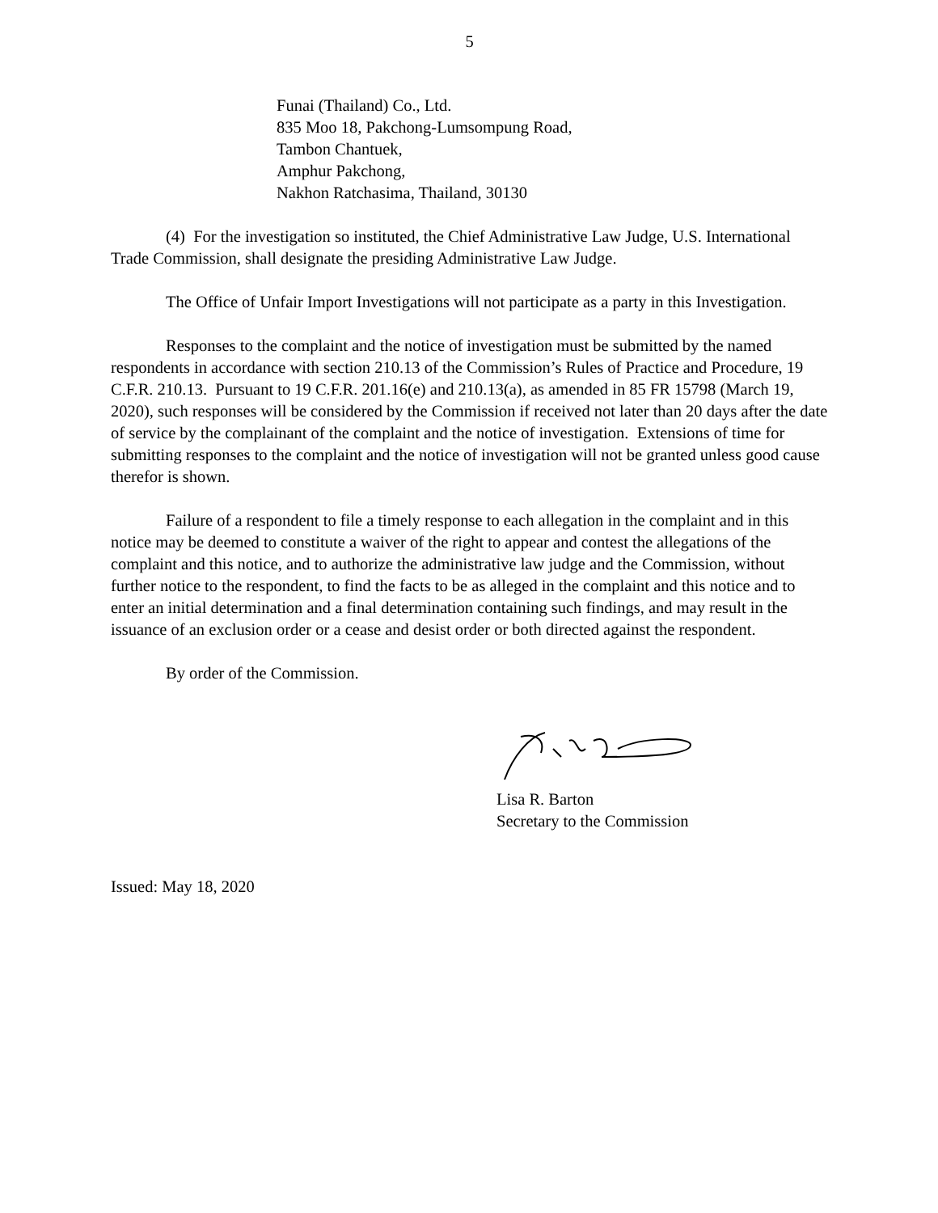5
Funai (Thailand) Co., Ltd.
835 Moo 18, Pakchong-Lumsompung Road,
Tambon Chantuek,
Amphur Pakchong,
Nakhon Ratchasima, Thailand, 30130
(4) For the investigation so instituted, the Chief Administrative Law Judge, U.S. International Trade Commission, shall designate the presiding Administrative Law Judge.
The Office of Unfair Import Investigations will not participate as a party in this Investigation.
Responses to the complaint and the notice of investigation must be submitted by the named respondents in accordance with section 210.13 of the Commission’s Rules of Practice and Procedure, 19 C.F.R. 210.13. Pursuant to 19 C.F.R. 201.16(e) and 210.13(a), as amended in 85 FR 15798 (March 19, 2020), such responses will be considered by the Commission if received not later than 20 days after the date of service by the complainant of the complaint and the notice of investigation. Extensions of time for submitting responses to the complaint and the notice of investigation will not be granted unless good cause therefor is shown.
Failure of a respondent to file a timely response to each allegation in the complaint and in this notice may be deemed to constitute a waiver of the right to appear and contest the allegations of the complaint and this notice, and to authorize the administrative law judge and the Commission, without further notice to the respondent, to find the facts to be as alleged in the complaint and this notice and to enter an initial determination and a final determination containing such findings, and may result in the issuance of an exclusion order or a cease and desist order or both directed against the respondent.
By order of the Commission.
Lisa R. Barton
Secretary to the Commission
Issued: May 18, 2020